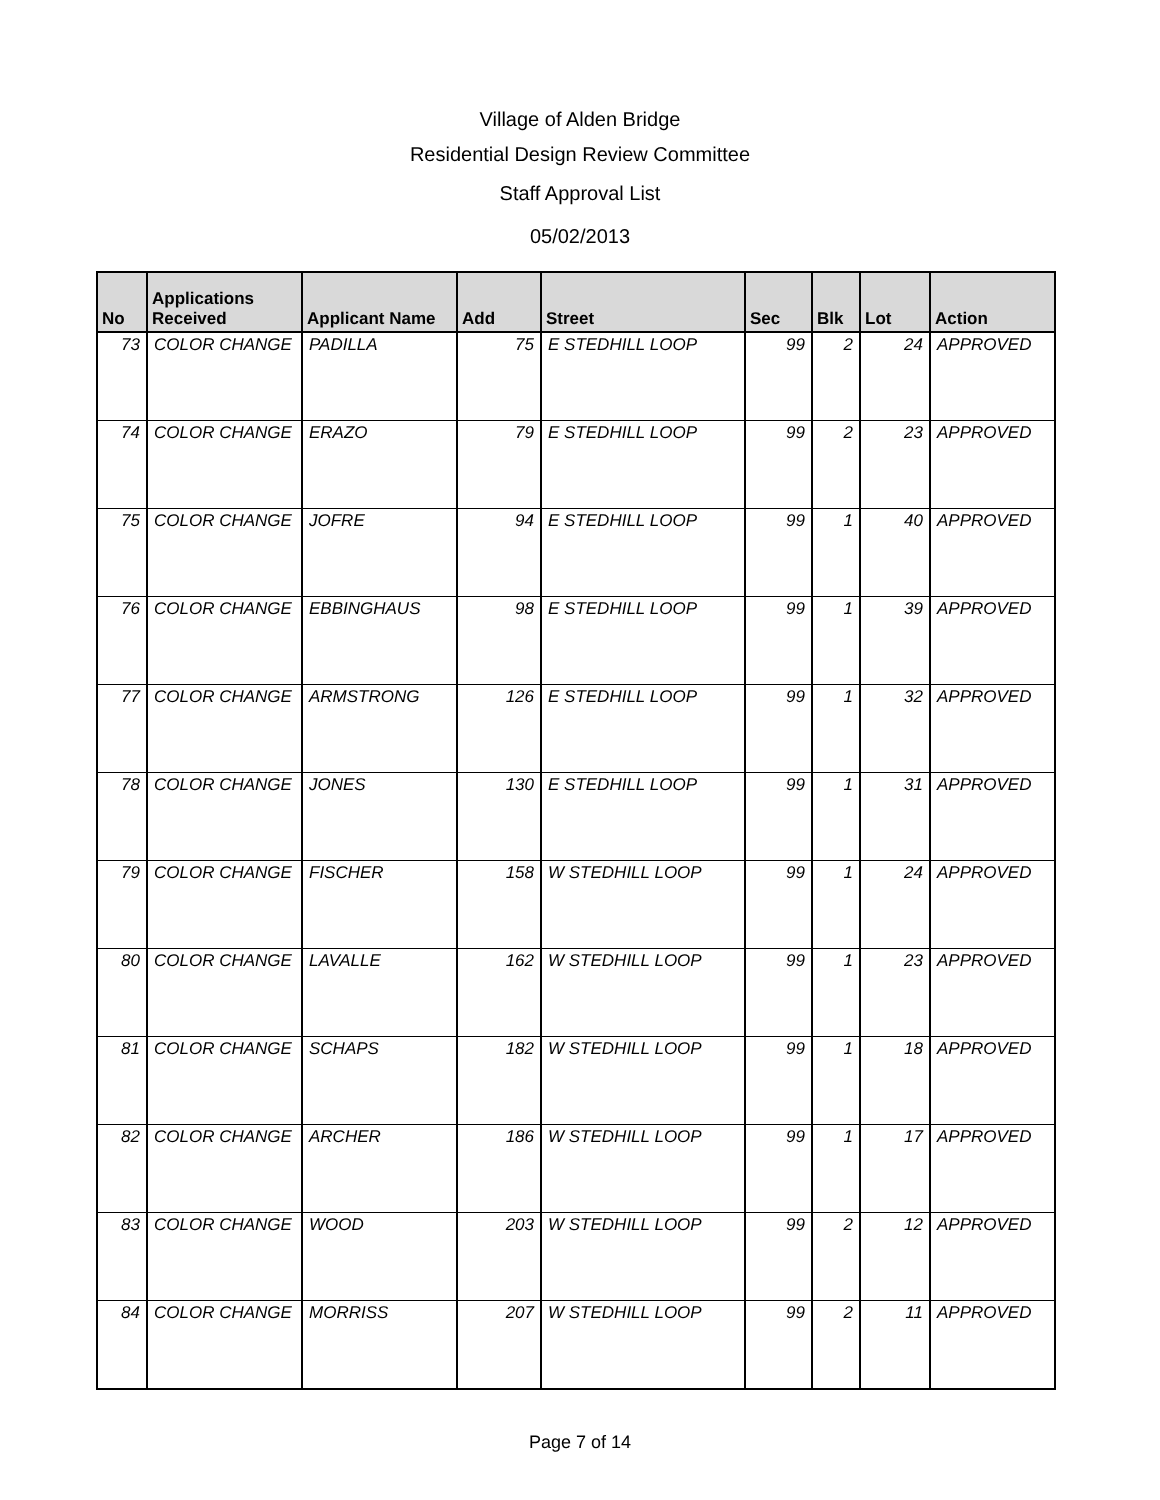Village of Alden Bridge
Residential Design Review Committee
Staff Approval List
05/02/2013
| No | Applications Received | Applicant Name | Add | Street | Sec | Blk | Lot | Action |
| --- | --- | --- | --- | --- | --- | --- | --- | --- |
| 73 | COLOR CHANGE | PADILLA | 75 | E STEDHILL LOOP | 99 | 2 | 24 | APPROVED |
| 74 | COLOR CHANGE | ERAZO | 79 | E STEDHILL LOOP | 99 | 2 | 23 | APPROVED |
| 75 | COLOR CHANGE | JOFRE | 94 | E STEDHILL LOOP | 99 | 1 | 40 | APPROVED |
| 76 | COLOR CHANGE | EBBINGHAUS | 98 | E STEDHILL LOOP | 99 | 1 | 39 | APPROVED |
| 77 | COLOR CHANGE | ARMSTRONG | 126 | E STEDHILL LOOP | 99 | 1 | 32 | APPROVED |
| 78 | COLOR CHANGE | JONES | 130 | E STEDHILL LOOP | 99 | 1 | 31 | APPROVED |
| 79 | COLOR CHANGE | FISCHER | 158 | W STEDHILL LOOP | 99 | 1 | 24 | APPROVED |
| 80 | COLOR CHANGE | LAVALLE | 162 | W STEDHILL LOOP | 99 | 1 | 23 | APPROVED |
| 81 | COLOR CHANGE | SCHAPS | 182 | W STEDHILL LOOP | 99 | 1 | 18 | APPROVED |
| 82 | COLOR CHANGE | ARCHER | 186 | W STEDHILL LOOP | 99 | 1 | 17 | APPROVED |
| 83 | COLOR CHANGE | WOOD | 203 | W STEDHILL LOOP | 99 | 2 | 12 | APPROVED |
| 84 | COLOR CHANGE | MORRISS | 207 | W STEDHILL LOOP | 99 | 2 | 11 | APPROVED |
Page 7 of 14